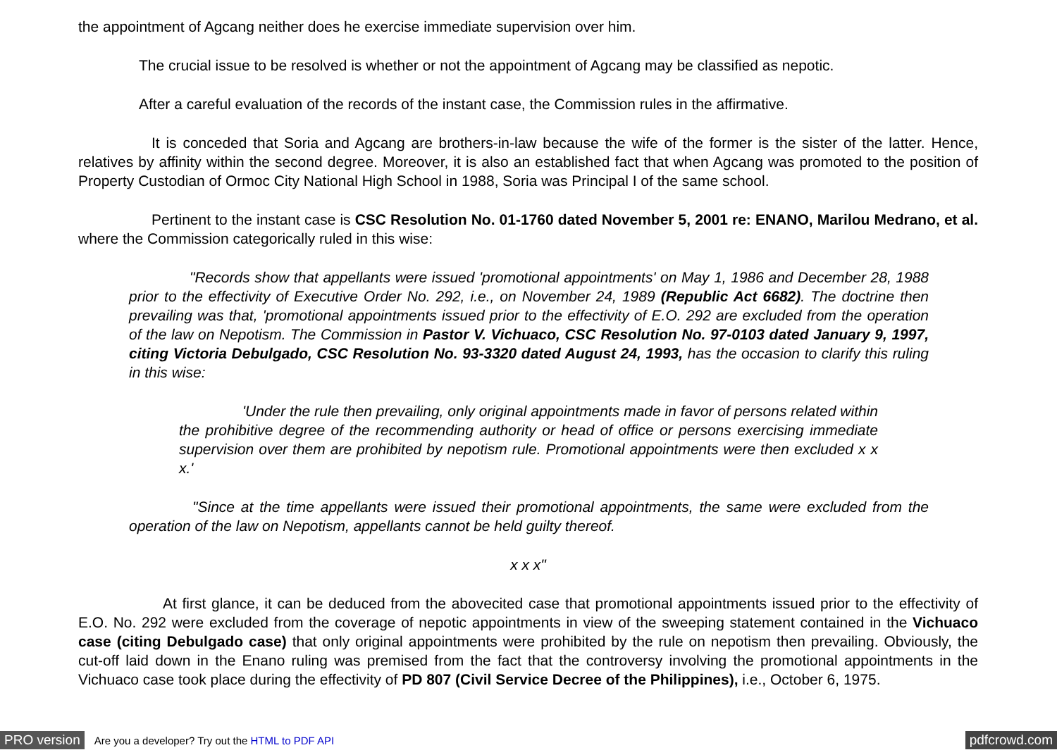the appointment of Agcang neither does he exercise immediate supervision over him.
The crucial issue to be resolved is whether or not the appointment of Agcang may be classified as nepotic.
After a careful evaluation of the records of the instant case, the Commission rules in the affirmative.
It is conceded that Soria and Agcang are brothers-in-law because the wife of the former is the sister of the latter. Hence, relatives by affinity within the second degree. Moreover, it is also an established fact that when Agcang was promoted to the position of Property Custodian of Ormoc City National High School in 1988, Soria was Principal I of the same school.
Pertinent to the instant case is CSC Resolution No. 01-1760 dated November 5, 2001 re: ENANO, Marilou Medrano, et al. where the Commission categorically ruled in this wise:
"Records show that appellants were issued 'promotional appointments' on May 1, 1986 and December 28, 1988 prior to the effectivity of Executive Order No. 292, i.e., on November 24, 1989 (Republic Act 6682). The doctrine then prevailing was that, 'promotional appointments issued prior to the effectivity of E.O. 292 are excluded from the operation of the law on Nepotism. The Commission in Pastor V. Vichuaco, CSC Resolution No. 97-0103 dated January 9, 1997, citing Victoria Debulgado, CSC Resolution No. 93-3320 dated August 24, 1993, has the occasion to clarify this ruling in this wise:
'Under the rule then prevailing, only original appointments made in favor of persons related within the prohibitive degree of the recommending authority or head of office or persons exercising immediate supervision over them are prohibited by nepotism rule. Promotional appointments were then excluded x x x.'
"Since at the time appellants were issued their promotional appointments, the same were excluded from the operation of the law on Nepotism, appellants cannot be held guilty thereof.
x x x"
At first glance, it can be deduced from the abovecited case that promotional appointments issued prior to the effectivity of E.O. No. 292 were excluded from the coverage of nepotic appointments in view of the sweeping statement contained in the Vichuaco case (citing Debulgado case) that only original appointments were prohibited by the rule on nepotism then prevailing. Obviously, the cut-off laid down in the Enano ruling was premised from the fact that the controversy involving the promotional appointments in the Vichuaco case took place during the effectivity of PD 807 (Civil Service Decree of the Philippines), i.e., October 6, 1975.
PRO version Are you a developer? Try out the HTML to PDF API pdfcrowd.com